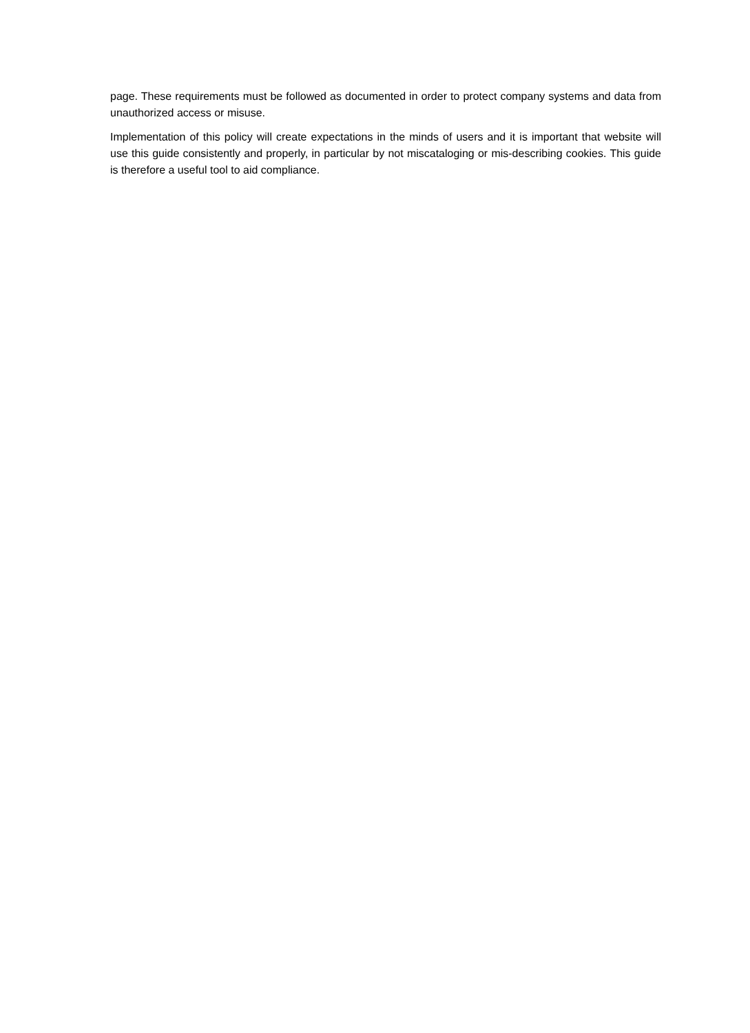page. These requirements must be followed as documented in order to protect company systems and data from unauthorized access or misuse.
Implementation of this policy will create expectations in the minds of users and it is important that website will use this guide consistently and properly, in particular by not miscataloging or mis-describing cookies. This guide is therefore a useful tool to aid compliance.